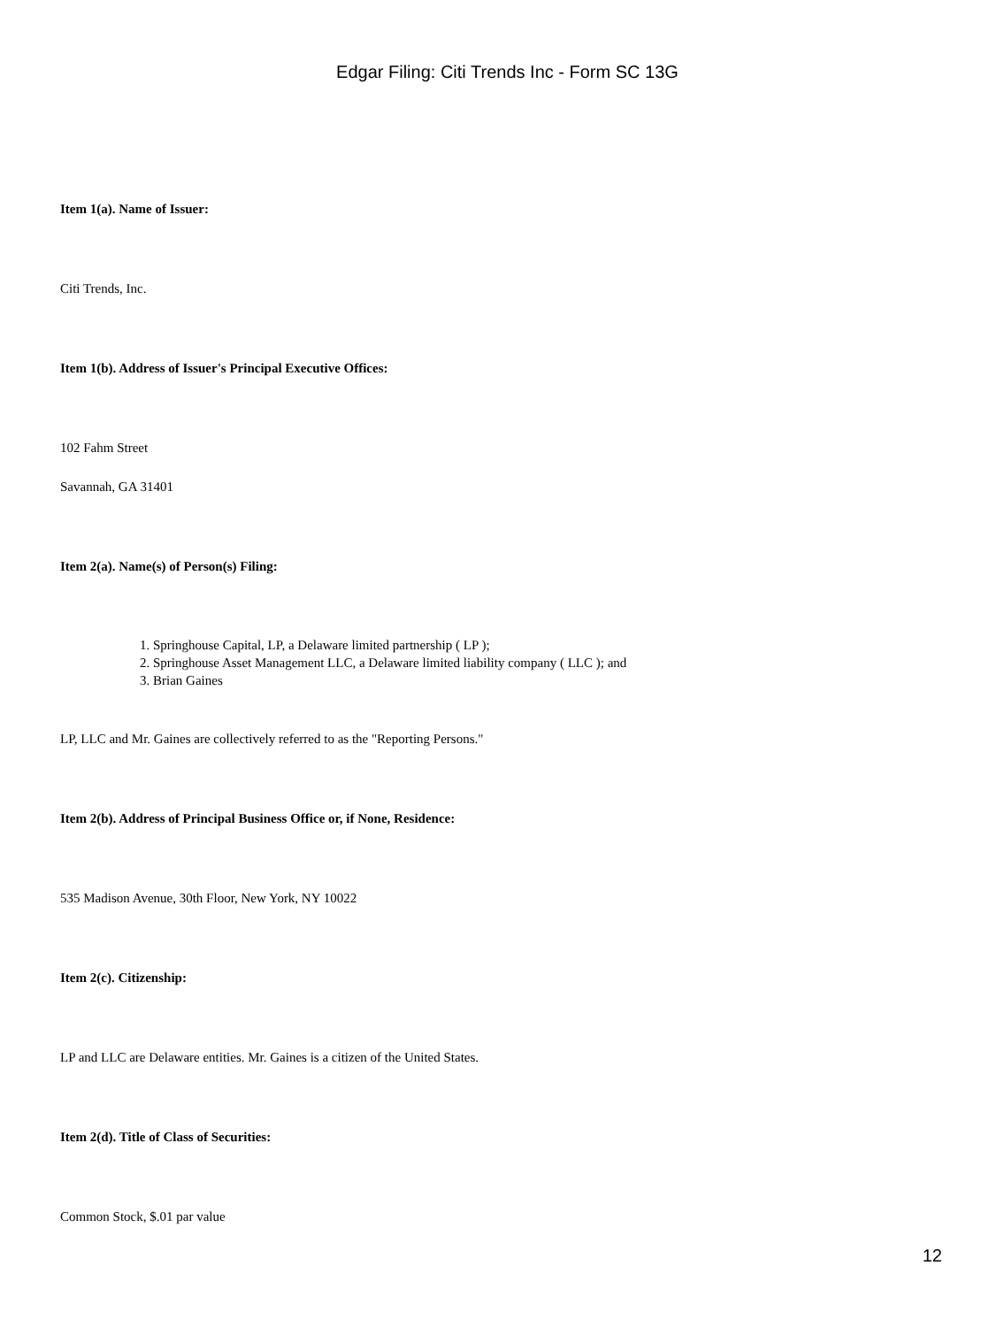Edgar Filing: Citi Trends Inc - Form SC 13G
Item 1(a). Name of Issuer:
Citi Trends, Inc.
Item 1(b). Address of Issuer's Principal Executive Offices:
102 Fahm Street
Savannah, GA 31401
Item 2(a). Name(s) of Person(s) Filing:
1. Springhouse Capital, LP, a Delaware limited partnership ( LP );
2. Springhouse Asset Management LLC, a Delaware limited liability company ( LLC ); and
3. Brian Gaines
LP, LLC and Mr. Gaines are collectively referred to as the "Reporting Persons."
Item 2(b). Address of Principal Business Office or, if None, Residence:
535 Madison Avenue, 30th Floor, New York, NY 10022
Item 2(c). Citizenship:
LP and LLC are Delaware entities. Mr. Gaines is a citizen of the United States.
Item 2(d). Title of Class of Securities:
Common Stock, $.01 par value
12